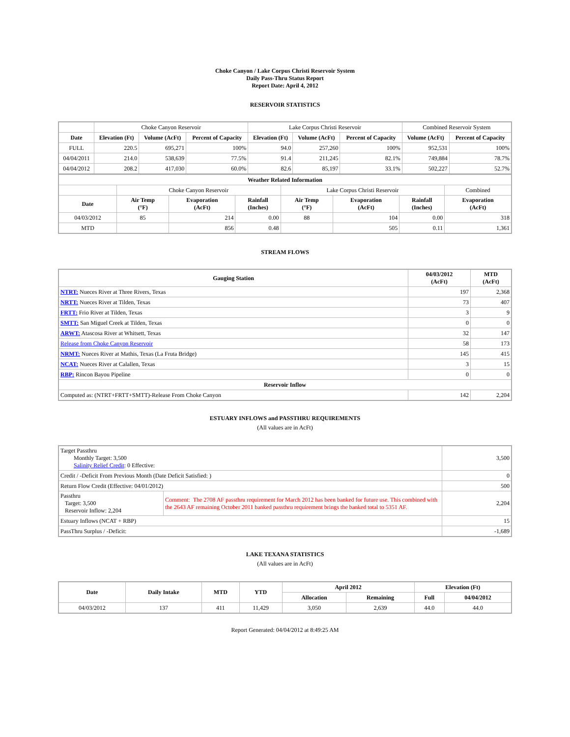Choke Canyon / Lake Corpus Christi Reservoir System
Daily Pass-Thru Status Report
Report Date: April 4, 2012
RESERVOIR STATISTICS
| | Choke Canyon Reservoir | | | Lake Corpus Christi Reservoir | | | Combined Reservoir System | |
| Date | Elevation (Ft) | Volume (AcFt) | Percent of Capacity | Elevation (Ft) | Volume (AcFt) | Percent of Capacity | Volume (AcFt) | Percent of Capacity |
| FULL | 220.5 | 695,271 | 100% | 94.0 | 257,260 | 100% | 952,531 | 100% |
| 04/04/2011 | 214.0 | 538,639 | 77.5% | 91.4 | 211,245 | 82.1% | 749,884 | 78.7% |
| 04/04/2012 | 208.2 | 417,030 | 60.0% | 82.6 | 85,197 | 33.1% | 502,227 | 52.7% |
| Weather Related Information | | | | | | | |
| --- | --- | --- | --- | --- | --- | --- | --- |
| | Choke Canyon Reservoir | | | Lake Corpus Christi Reservoir | | | Combined |
| Date | Air Temp (°F) | Evaporation (AcFt) | Rainfall (Inches) | Air Temp (°F) | Evaporation (AcFt) | Rainfall (Inches) | Evaporation (AcFt) |
| 04/03/2012 | 85 | 214 | 0.00 | 88 | 104 | 0.00 | 318 |
| MTD | | 856 | 0.48 | | 505 | 0.11 | 1,361 |
STREAM FLOWS
| Gauging Station | 04/03/2012 (AcFt) | MTD (AcFt) |
| --- | --- | --- |
| NTRT: Nueces River at Three Rivers, Texas | 197 | 2,368 |
| NRTT: Nueces River at Tilden, Texas | 73 | 407 |
| FRTT: Frio River at Tilden, Texas | 3 | 9 |
| SMTT: San Miguel Creek at Tilden, Texas | 0 | 0 |
| ARWT: Atascosa River at Whitsett, Texas | 32 | 147 |
| Release from Choke Canyon Reservoir | 58 | 173 |
| NRMT: Nueces River at Mathis, Texas (La Fruta Bridge) | 145 | 415 |
| NCAT: Nueces River at Calallen, Texas | 3 | 15 |
| RBP: Rincon Bayou Pipeline | 0 | 0 |
| Reservoir Inflow | | |
| Computed as: (NTRT+FRTT+SMTT)-Release From Choke Canyon | 142 | 2,204 |
ESTUARY INFLOWS and PASSTHRU REQUIREMENTS
(All values are in AcFt)
| Target Passthru Monthly Target: 3,500 Salinity Relief Credit : 0 Effective: | | 3,500 |
| Credit / -Deficit From Previous Month (Date Deficit Satisfied: ) | | 0 |
| Return Flow Credit (Effective: 04/01/2012) | | 500 |
| Passthru Target: 3,500 Reservoir Inflow: 2,204 | Comment: The 2708 AF passthru requirement for March 2012 has been banked for future use. This combined with the 2643 AF remaining October 2011 banked passthru requirement brings the banked total to 5351 AF. | 2,204 |
| Estuary Inflows (NCAT + RBP) | | 15 |
| PassThru Surplus / -Deficit: | | -1,689 |
LAKE TEXANA STATISTICS
(All values are in AcFt)
| Date | Daily Intake | MTD | YTD | April 2012 | | Elevation (Ft) | |
| --- | --- | --- | --- | --- | --- | --- | --- |
| | | | | Allocation | Remaining | Full | 04/04/2012 |
| 04/03/2012 | 137 | 411 | 11,429 | 3,050 | 2,639 | 44.0 | 44.0 |
Report Generated: 04/04/2012 at 8:49:25 AM